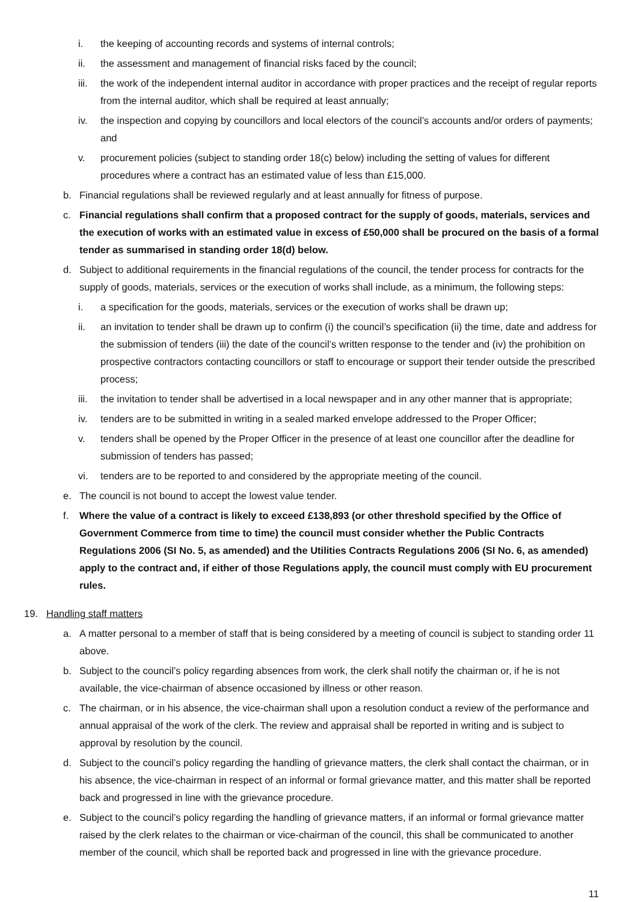i. the keeping of accounting records and systems of internal controls;
ii. the assessment and management of financial risks faced by the council;
iii. the work of the independent internal auditor in accordance with proper practices and the receipt of regular reports from the internal auditor, which shall be required at least annually;
iv. the inspection and copying by councillors and local electors of the council’s accounts and/or orders of payments; and
v. procurement policies (subject to standing order 18(c) below) including the setting of values for different procedures where a contract has an estimated value of less than £15,000.
b. Financial regulations shall be reviewed regularly and at least annually for fitness of purpose.
c. Financial regulations shall confirm that a proposed contract for the supply of goods, materials, services and the execution of works with an estimated value in excess of £50,000 shall be procured on the basis of a formal tender as summarised in standing order 18(d) below.
d. Subject to additional requirements in the financial regulations of the council, the tender process for contracts for the supply of goods, materials, services or the execution of works shall include, as a minimum, the following steps:
i. a specification for the goods, materials, services or the execution of works shall be drawn up;
ii. an invitation to tender shall be drawn up to confirm (i) the council’s specification (ii) the time, date and address for the submission of tenders (iii) the date of the council’s written response to the tender and (iv) the prohibition on prospective contractors contacting councillors or staff to encourage or support their tender outside the prescribed process;
iii. the invitation to tender shall be advertised in a local newspaper and in any other manner that is appropriate;
iv. tenders are to be submitted in writing in a sealed marked envelope addressed to the Proper Officer;
v. tenders shall be opened by the Proper Officer in the presence of at least one councillor after the deadline for submission of tenders has passed;
vi. tenders are to be reported to and considered by the appropriate meeting of the council.
e. The council is not bound to accept the lowest value tender.
f. Where the value of a contract is likely to exceed £138,893 (or other threshold specified by the Office of Government Commerce from time to time) the council must consider whether the Public Contracts Regulations 2006 (SI No. 5, as amended) and the Utilities Contracts Regulations 2006 (SI No. 6, as amended) apply to the contract and, if either of those Regulations apply, the council must comply with EU procurement rules.
19. Handling staff matters
a. A matter personal to a member of staff that is being considered by a meeting of council is subject to standing order 11 above.
b. Subject to the council’s policy regarding absences from work, the clerk shall notify the chairman or, if he is not available, the vice-chairman of absence occasioned by illness or other reason.
c. The chairman, or in his absence, the vice-chairman shall upon a resolution conduct a review of the performance and annual appraisal of the work of the clerk. The review and appraisal shall be reported in writing and is subject to approval by resolution by the council.
d. Subject to the council’s policy regarding the handling of grievance matters, the clerk shall contact the chairman, or in his absence, the vice-chairman in respect of an informal or formal grievance matter, and this matter shall be reported back and progressed in line with the grievance procedure.
e. Subject to the council’s policy regarding the handling of grievance matters, if an informal or formal grievance matter raised by the clerk relates to the chairman or vice-chairman of the council, this shall be communicated to another member of the council, which shall be reported back and progressed in line with the grievance procedure.
11